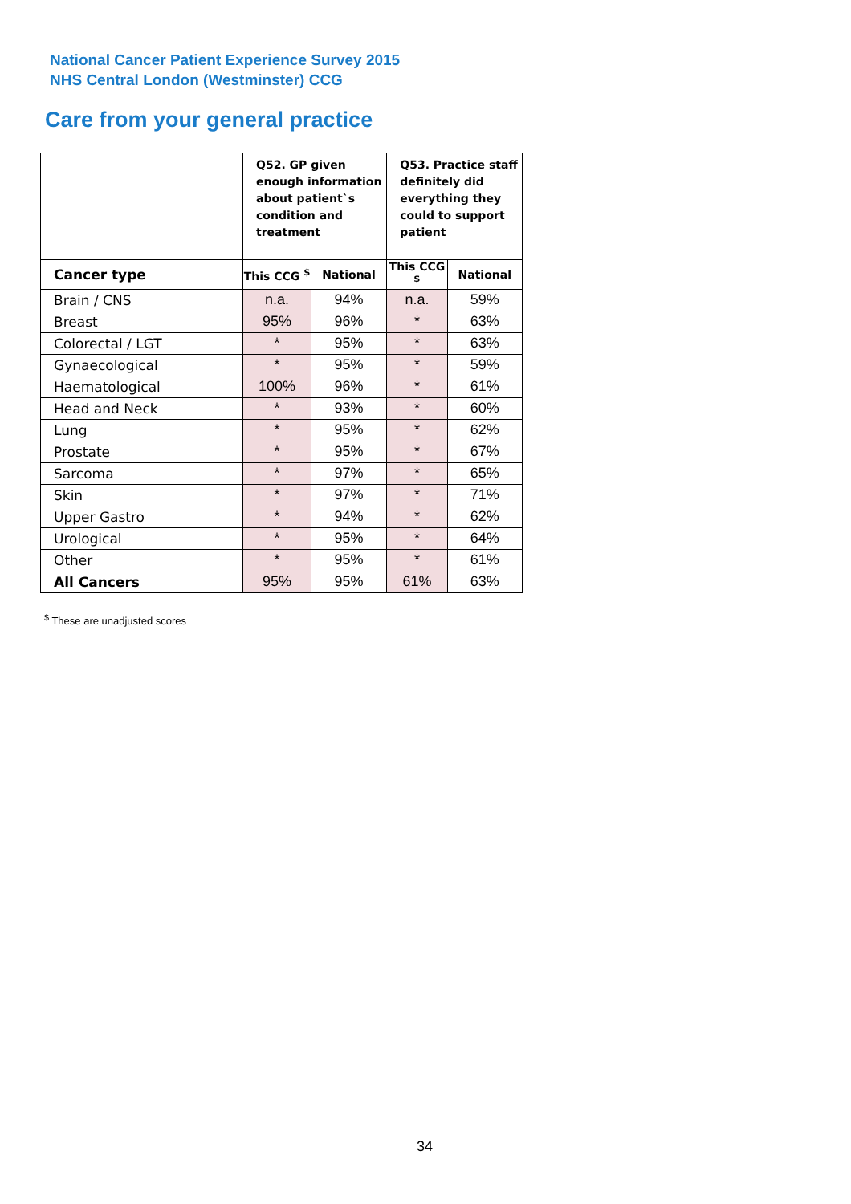National Cancer Patient Experience Survey 2015
NHS Central London (Westminster) CCG
Care from your general practice
| | Q52. GP given enough information about patient`s condition and treatment | | Q53. Practice staff definitely did everything they could to support patient | |
| Cancer type | This CCG <sup>$</sup> | National | This CCG <sup>$</sup> | National |
| Brain / CNS | n.a. | 94% | n.a. | 59% |
| Breast | 95% | 96% | * | 63% |
| Colorectal / LGT | * | 95% | * | 63% |
| Gynaecological | * | 95% | * | 59% |
| Haematological | 100% | 96% | * | 61% |
| Head and Neck | * | 93% | * | 60% |
| Lung | * | 95% | * | 62% |
| Prostate | * | 95% | * | 67% |
| Sarcoma | * | 97% | * | 65% |
| Skin | * | 97% | * | 71% |
| Upper Gastro | * | 94% | * | 62% |
| Urological | * | 95% | * | 64% |
| Other | * | 95% | * | 61% |
| All Cancers | 95% | 95% | 61% | 63% |
<sup>$</sup> These are unadjusted scores
34